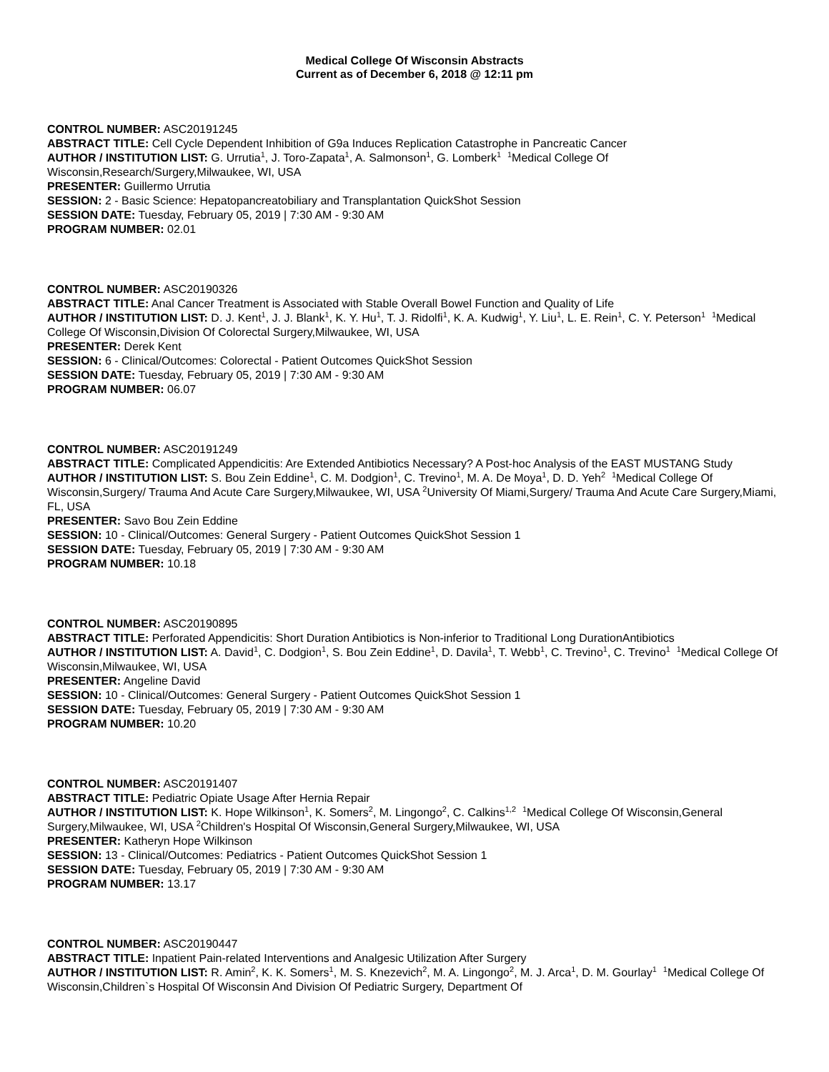Medical College Of Wisconsin Abstracts
Current as of December 6, 2018 @ 12:11 pm
CONTROL NUMBER: ASC20191245
ABSTRACT TITLE: Cell Cycle Dependent Inhibition of G9a Induces Replication Catastrophe in Pancreatic Cancer
AUTHOR / INSTITUTION LIST: G. Urrutia<sup>1</sup>, J. Toro-Zapata<sup>1</sup>, A. Salmonson<sup>1</sup>, G. Lomberk<sup>1</sup> <sup>1</sup>Medical College Of Wisconsin,Research/Surgery,Milwaukee, WI, USA
PRESENTER: Guillermo Urrutia
SESSION: 2 - Basic Science: Hepatopancreatobiliary and Transplantation QuickShot Session
SESSION DATE: Tuesday, February 05, 2019 | 7:30 AM - 9:30 AM
PROGRAM NUMBER: 02.01
CONTROL NUMBER: ASC20190326
ABSTRACT TITLE: Anal Cancer Treatment is Associated with Stable Overall Bowel Function and Quality of Life
AUTHOR / INSTITUTION LIST: D. J. Kent<sup>1</sup>, J. J. Blank<sup>1</sup>, K. Y. Hu<sup>1</sup>, T. J. Ridolfi<sup>1</sup>, K. A. Kudwig<sup>1</sup>, Y. Liu<sup>1</sup>, L. E. Rein<sup>1</sup>, C. Y. Peterson<sup>1</sup> <sup>1</sup>Medical College Of Wisconsin,Division Of Colorectal Surgery,Milwaukee, WI, USA
PRESENTER: Derek Kent
SESSION: 6 - Clinical/Outcomes: Colorectal - Patient Outcomes QuickShot Session
SESSION DATE: Tuesday, February 05, 2019 | 7:30 AM - 9:30 AM
PROGRAM NUMBER: 06.07
CONTROL NUMBER: ASC20191249
ABSTRACT TITLE: Complicated Appendicitis: Are Extended Antibiotics Necessary? A Post-hoc Analysis of the EAST MUSTANG Study
AUTHOR / INSTITUTION LIST: S. Bou Zein Eddine<sup>1</sup>, C. M. Dodgion<sup>1</sup>, C. Trevino<sup>1</sup>, M. A. De Moya<sup>1</sup>, D. D. Yeh<sup>2</sup> <sup>1</sup>Medical College Of Wisconsin,Surgery/ Trauma And Acute Care Surgery,Milwaukee, WI, USA <sup>2</sup>University Of Miami,Surgery/ Trauma And Acute Care Surgery,Miami, FL, USA
PRESENTER: Savo Bou Zein Eddine
SESSION: 10 - Clinical/Outcomes: General Surgery - Patient Outcomes QuickShot Session 1
SESSION DATE: Tuesday, February 05, 2019 | 7:30 AM - 9:30 AM
PROGRAM NUMBER: 10.18
CONTROL NUMBER: ASC20190895
ABSTRACT TITLE: Perforated Appendicitis: Short Duration Antibiotics is Non-inferior to Traditional Long DurationAntibiotics
AUTHOR / INSTITUTION LIST: A. David<sup>1</sup>, C. Dodgion<sup>1</sup>, S. Bou Zein Eddine<sup>1</sup>, D. Davila<sup>1</sup>, T. Webb<sup>1</sup>, C. Trevino<sup>1</sup>, C. Trevino<sup>1</sup> <sup>1</sup>Medical College Of Wisconsin,Milwaukee, WI, USA
PRESENTER: Angeline David
SESSION: 10 - Clinical/Outcomes: General Surgery - Patient Outcomes QuickShot Session 1
SESSION DATE: Tuesday, February 05, 2019 | 7:30 AM - 9:30 AM
PROGRAM NUMBER: 10.20
CONTROL NUMBER: ASC20191407
ABSTRACT TITLE: Pediatric Opiate Usage After Hernia Repair
AUTHOR / INSTITUTION LIST: K. Hope Wilkinson<sup>1</sup>, K. Somers<sup>2</sup>, M. Lingongo<sup>2</sup>, C. Calkins<sup>1,2</sup> <sup>1</sup>Medical College Of Wisconsin,General Surgery,Milwaukee, WI, USA <sup>2</sup>Children's Hospital Of Wisconsin,General Surgery,Milwaukee, WI, USA
PRESENTER: Katheryn Hope Wilkinson
SESSION: 13 - Clinical/Outcomes: Pediatrics - Patient Outcomes QuickShot Session 1
SESSION DATE: Tuesday, February 05, 2019 | 7:30 AM - 9:30 AM
PROGRAM NUMBER: 13.17
CONTROL NUMBER: ASC20190447
ABSTRACT TITLE: Inpatient Pain-related Interventions and Analgesic Utilization After Surgery
AUTHOR / INSTITUTION LIST: R. Amin<sup>2</sup>, K. K. Somers<sup>1</sup>, M. S. Knezevich<sup>2</sup>, M. A. Lingongo<sup>2</sup>, M. J. Arca<sup>1</sup>, D. M. Gourlay<sup>1</sup> <sup>1</sup>Medical College Of Wisconsin,Children`s Hospital Of Wisconsin And Division Of Pediatric Surgery, Department Of